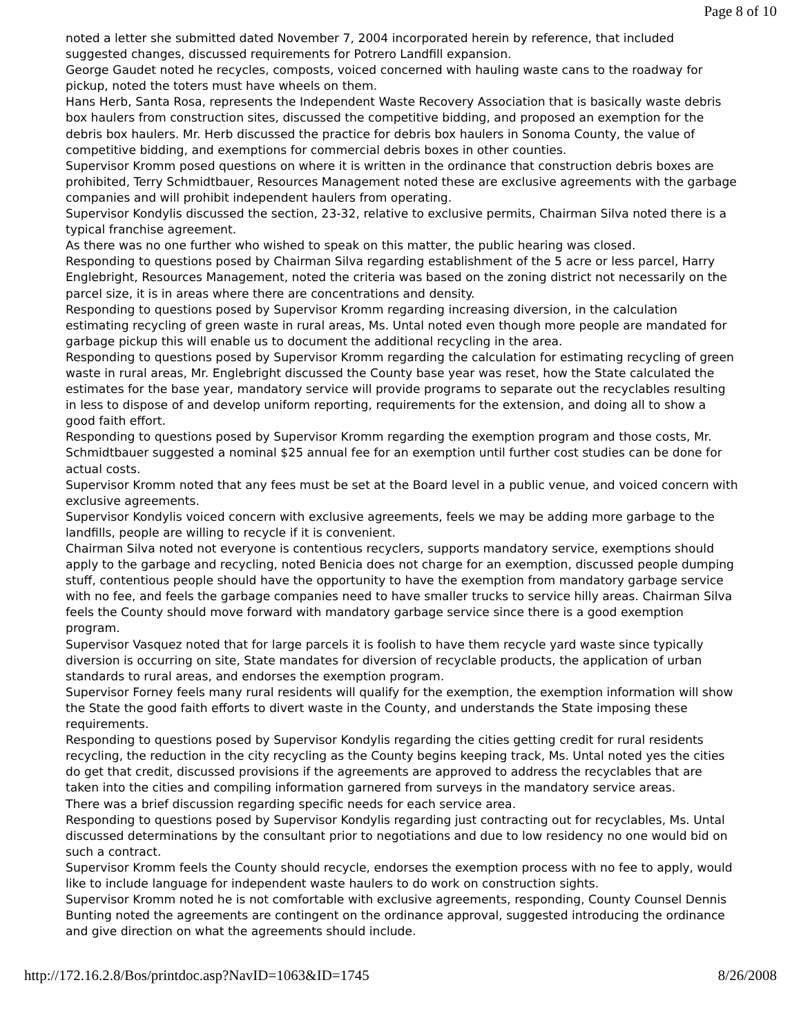Page 8 of 10
noted a letter she submitted dated November 7, 2004 incorporated herein by reference, that included suggested changes, discussed requirements for Potrero Landfill expansion.
George Gaudet noted he recycles, composts, voiced concerned with hauling waste cans to the roadway for pickup, noted the toters must have wheels on them.
Hans Herb, Santa Rosa, represents the Independent Waste Recovery Association that is basically waste debris box haulers from construction sites, discussed the competitive bidding, and proposed an exemption for the debris box haulers. Mr. Herb discussed the practice for debris box haulers in Sonoma County, the value of competitive bidding, and exemptions for commercial debris boxes in other counties.
Supervisor Kromm posed questions on where it is written in the ordinance that construction debris boxes are prohibited, Terry Schmidtbauer, Resources Management noted these are exclusive agreements with the garbage companies and will prohibit independent haulers from operating.
Supervisor Kondylis discussed the section, 23-32, relative to exclusive permits, Chairman Silva noted there is a typical franchise agreement.
As there was no one further who wished to speak on this matter, the public hearing was closed.
Responding to questions posed by Chairman Silva regarding establishment of the 5 acre or less parcel, Harry Englebright, Resources Management, noted the criteria was based on the zoning district not necessarily on the parcel size, it is in areas where there are concentrations and density.
Responding to questions posed by Supervisor Kromm regarding increasing diversion, in the calculation estimating recycling of green waste in rural areas, Ms. Untal noted even though more people are mandated for garbage pickup this will enable us to document the additional recycling in the area.
Responding to questions posed by Supervisor Kromm regarding the calculation for estimating recycling of green waste in rural areas, Mr. Englebright discussed the County base year was reset, how the State calculated the estimates for the base year, mandatory service will provide programs to separate out the recyclables resulting in less to dispose of and develop uniform reporting, requirements for the extension, and doing all to show a good faith effort.
Responding to questions posed by Supervisor Kromm regarding the exemption program and those costs, Mr. Schmidtbauer suggested a nominal $25 annual fee for an exemption until further cost studies can be done for actual costs.
Supervisor Kromm noted that any fees must be set at the Board level in a public venue, and voiced concern with exclusive agreements.
Supervisor Kondylis voiced concern with exclusive agreements, feels we may be adding more garbage to the landfills, people are willing to recycle if it is convenient.
Chairman Silva noted not everyone is contentious recyclers, supports mandatory service, exemptions should apply to the garbage and recycling, noted Benicia does not charge for an exemption, discussed people dumping stuff, contentious people should have the opportunity to have the exemption from mandatory garbage service with no fee, and feels the garbage companies need to have smaller trucks to service hilly areas. Chairman Silva feels the County should move forward with mandatory garbage service since there is a good exemption program.
Supervisor Vasquez noted that for large parcels it is foolish to have them recycle yard waste since typically diversion is occurring on site, State mandates for diversion of recyclable products, the application of urban standards to rural areas, and endorses the exemption program.
Supervisor Forney feels many rural residents will qualify for the exemption, the exemption information will show the State the good faith efforts to divert waste in the County, and understands the State imposing these requirements.
Responding to questions posed by Supervisor Kondylis regarding the cities getting credit for rural residents recycling, the reduction in the city recycling as the County begins keeping track, Ms. Untal noted yes the cities do get that credit, discussed provisions if the agreements are approved to address the recyclables that are taken into the cities and compiling information garnered from surveys in the mandatory service areas.
There was a brief discussion regarding specific needs for each service area.
Responding to questions posed by Supervisor Kondylis regarding just contracting out for recyclables, Ms. Untal discussed determinations by the consultant prior to negotiations and due to low residency no one would bid on such a contract.
Supervisor Kromm feels the County should recycle, endorses the exemption process with no fee to apply, would like to include language for independent waste haulers to do work on construction sights.
Supervisor Kromm noted he is not comfortable with exclusive agreements, responding, County Counsel Dennis Bunting noted the agreements are contingent on the ordinance approval, suggested introducing the ordinance and give direction on what the agreements should include.
http://172.16.2.8/Bos/printdoc.asp?NavID=1063&ID=1745 8/26/2008